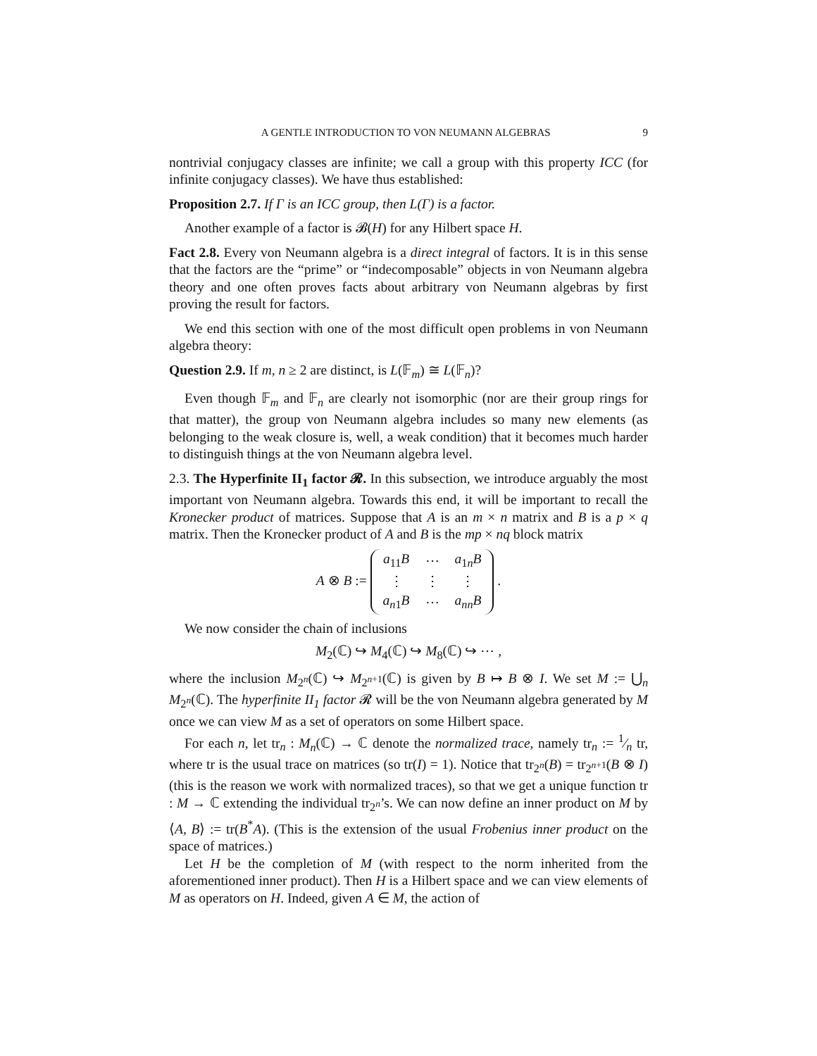A GENTLE INTRODUCTION TO VON NEUMANN ALGEBRAS 9
nontrivial conjugacy classes are infinite; we call a group with this property ICC (for infinite conjugacy classes). We have thus established:
Proposition 2.7. If Γ is an ICC group, then L(Γ) is a factor.
Another example of a factor is 𝓑(H) for any Hilbert space H.
Fact 2.8. Every von Neumann algebra is a direct integral of factors. It is in this sense that the factors are the “prime” or “indecomposable” objects in von Neumann algebra theory and one often proves facts about arbitrary von Neumann algebras by first proving the result for factors.
We end this section with one of the most difficult open problems in von Neumann algebra theory:
Question 2.9. If m, n ≥ 2 are distinct, is L(𝔽<sub>m</sub>) ≅ L(𝔽<sub>n</sub>)?
Even though 𝔽<sub>m</sub> and 𝔽<sub>n</sub> are clearly not isomorphic (nor are their group rings for that matter), the group von Neumann algebra includes so many new elements (as belonging to the weak closure is, well, a weak condition) that it becomes much harder to distinguish things at the von Neumann algebra level.
2.3. The Hyperfinite II<sub>1</sub> factor 𝓡. In this subsection, we introduce arguably the most important von Neumann algebra. Towards this end, it will be important to recall the Kronecker product of matrices. Suppose that A is an m × n matrix and B is a p × q matrix. Then the Kronecker product of A and B is the mp × nq block matrix
A ⊗ B :=
| a<sub>11</sub> B | ⋯ | a<sub>1n</sub> B |
| ⋮ | ⋮ | ⋮ |
| a<sub>n1</sub> B | ⋯ | a<sub>nn</sub> B |
.
We now consider the chain of inclusions
M<sub>2</sub>(ℂ) ↪ M<sub>4</sub>(ℂ) ↪ M<sub>8</sub>(ℂ) ↪ ⋯ ,
where the inclusion M<sub>2<sup>n</sup></sub>(ℂ) ↪ M<sub>2<sup>n+1</sup></sub>(ℂ) is given by B ↦ B ⊗ I. We set M := ⋃<sub>n</sub> M<sub>2<sup>n</sup></sub>(ℂ). The hyperfinite II<sub>1</sub> factor 𝓡 will be the von Neumann algebra generated by M once we can view M as a set of operators on some Hilbert space.
For each n, let tr<sub>n</sub> : M<sub>n</sub>(ℂ) → ℂ denote the normalized trace, namely tr<sub>n</sub> := 1⁄n tr, where tr is the usual trace on matrices (so tr(I) = 1). Notice that tr<sub>2<sup>n</sup></sub>(B) = tr<sub>2<sup>n+1</sup></sub>(B ⊗ I) (this is the reason we work with normalized traces), so that we get a unique function tr : M → ℂ extending the individual tr<sub>2<sup>n</sup></sub>’s. We can now define an inner product on M by ⟨A, B⟩ := tr(B<sup>*</sup>A). (This is the extension of the usual Frobenius inner product on the space of matrices.)
Let H be the completion of M (with respect to the norm inherited from the aforementioned inner product). Then H is a Hilbert space and we can view elements of M as operators on H. Indeed, given A ∈ M, the action of